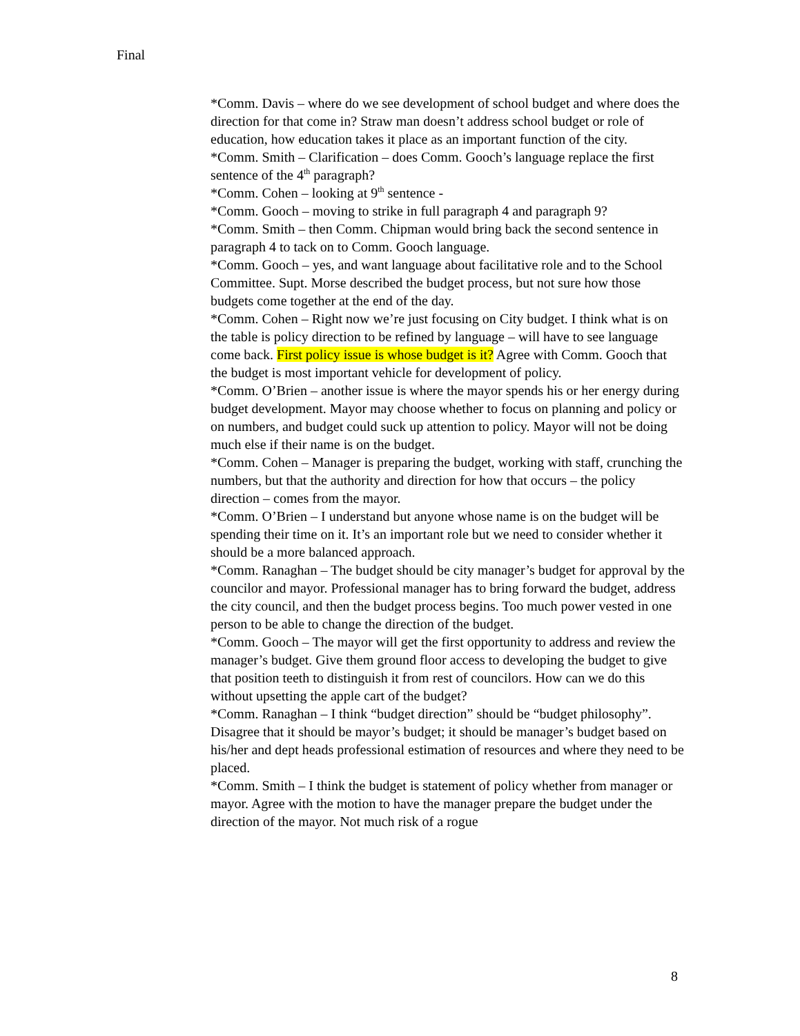Final
*Comm. Davis – where do we see development of school budget and where does the direction for that come in? Straw man doesn’t address school budget or role of education, how education takes it place as an important function of the city.
*Comm. Smith – Clarification – does Comm. Gooch’s language replace the first sentence of the 4<sup>th</sup> paragraph?
*Comm. Cohen – looking at 9<sup>th</sup> sentence -
*Comm. Gooch – moving to strike in full paragraph 4 and paragraph 9?
*Comm. Smith – then Comm. Chipman would bring back the second sentence in paragraph 4 to tack on to Comm. Gooch language.
*Comm. Gooch – yes, and want language about facilitative role and to the School Committee. Supt. Morse described the budget process, but not sure how those budgets come together at the end of the day.
*Comm. Cohen – Right now we’re just focusing on City budget. I think what is on the table is policy direction to be refined by language – will have to see language come back. First policy issue is whose budget is it? Agree with Comm. Gooch that the budget is most important vehicle for development of policy.
*Comm. O’Brien – another issue is where the mayor spends his or her energy during budget development. Mayor may choose whether to focus on planning and policy or on numbers, and budget could suck up attention to policy. Mayor will not be doing much else if their name is on the budget.
*Comm. Cohen – Manager is preparing the budget, working with staff, crunching the numbers, but that the authority and direction for how that occurs – the policy direction – comes from the mayor.
*Comm. O’Brien – I understand but anyone whose name is on the budget will be spending their time on it. It’s an important role but we need to consider whether it should be a more balanced approach.
*Comm. Ranaghan – The budget should be city manager’s budget for approval by the councilor and mayor. Professional manager has to bring forward the budget, address the city council, and then the budget process begins. Too much power vested in one person to be able to change the direction of the budget.
*Comm. Gooch – The mayor will get the first opportunity to address and review the manager’s budget. Give them ground floor access to developing the budget to give that position teeth to distinguish it from rest of councilors. How can we do this without upsetting the apple cart of the budget?
*Comm. Ranaghan – I think “budget direction” should be “budget philosophy”. Disagree that it should be mayor’s budget; it should be manager’s budget based on his/her and dept heads professional estimation of resources and where they need to be placed.
*Comm. Smith – I think the budget is statement of policy whether from manager or mayor. Agree with the motion to have the manager prepare the budget under the direction of the mayor. Not much risk of a rogue
8